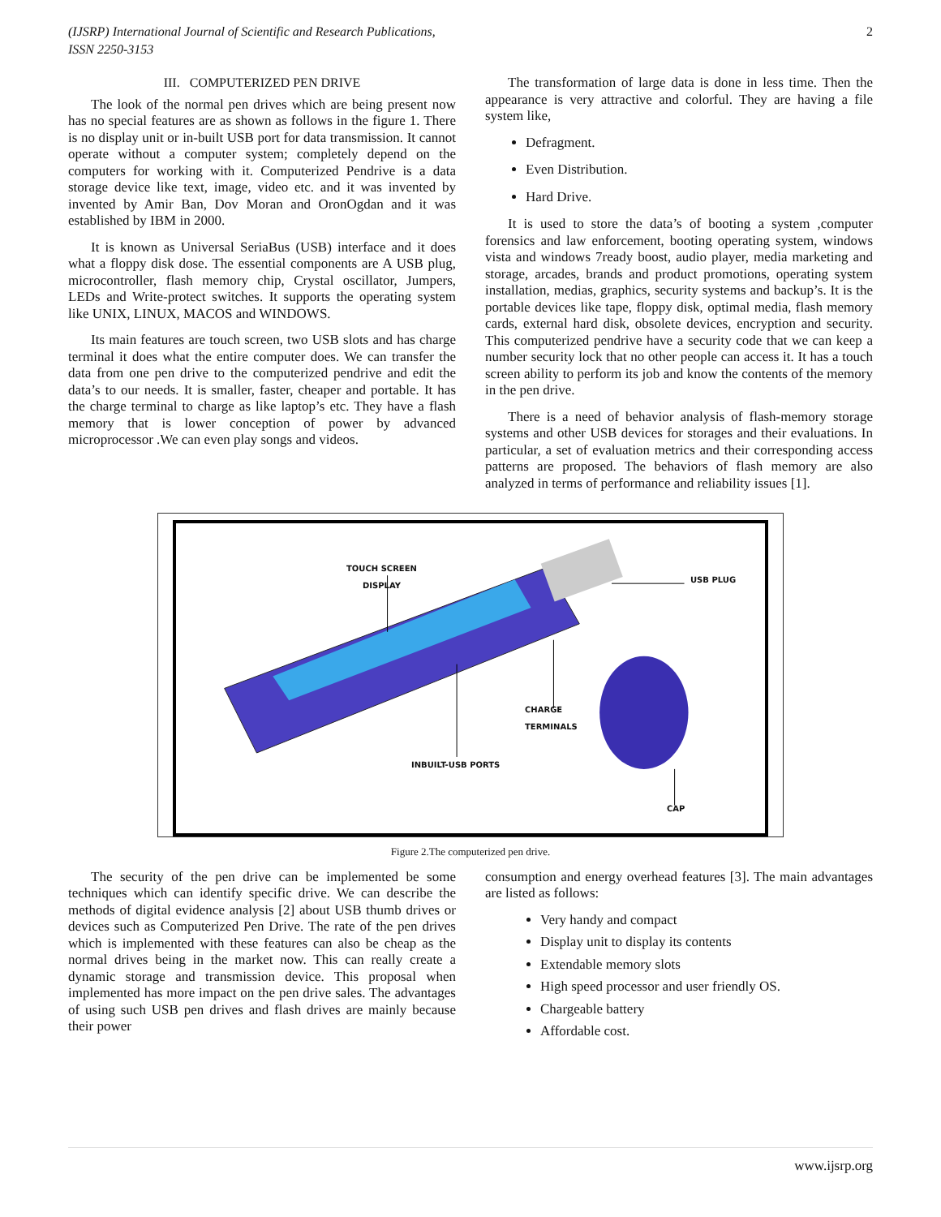(IJSRP) International Journal of Scientific and Research Publications,
ISSN 2250-3153 2
III. COMPUTERIZED PEN DRIVE
The look of the normal pen drives which are being present now has no special features are as shown as follows in the figure 1. There is no display unit or in-built USB port for data transmission. It cannot operate without a computer system; completely depend on the computers for working with it. Computerized Pendrive is a data storage device like text, image, video etc. and it was invented by invented by Amir Ban, Dov Moran and OronOgdan and it was established by IBM in 2000.
It is known as Universal SeriaBus (USB) interface and it does what a floppy disk dose. The essential components are A USB plug, microcontroller, flash memory chip, Crystal oscillator, Jumpers, LEDs and Write-protect switches. It supports the operating system like UNIX, LINUX, MACOS and WINDOWS.
Its main features are touch screen, two USB slots and has charge terminal it does what the entire computer does. We can transfer the data from one pen drive to the computerized pendrive and edit the data’s to our needs. It is smaller, faster, cheaper and portable. It has the charge terminal to charge as like laptop’s etc. They have a flash memory that is lower conception of power by advanced microprocessor .We can even play songs and videos.
The transformation of large data is done in less time. Then the appearance is very attractive and colorful. They are having a file system like,
Defragment.
Even Distribution.
Hard Drive.
It is used to store the data’s of booting a system ,computer forensics and law enforcement, booting operating system, windows vista and windows 7ready boost, audio player, media marketing and storage, arcades, brands and product promotions, operating system installation, medias, graphics, security systems and backup’s. It is the portable devices like tape, floppy disk, optimal media, flash memory cards, external hard disk, obsolete devices, encryption and security. This computerized pendrive have a security code that we can keep a number security lock that no other people can access it. It has a touch screen ability to perform its job and know the contents of the memory in the pen drive.
There is a need of behavior analysis of flash-memory storage systems and other USB devices for storages and their evaluations. In particular, a set of evaluation metrics and their corresponding access patterns are proposed. The behaviors of flash memory are also analyzed in terms of performance and reliability issues [1].
TOUCH SCREEN
DISPLAY
USB PLUG
CHARGE
TERMINALS
INBUILT-USB PORTS
CAP
Figure 2.The computerized pen drive.
The security of the pen drive can be implemented be some techniques which can identify specific drive. We can describe the methods of digital evidence analysis [2] about USB thumb drives or devices such as Computerized Pen Drive. The rate of the pen drives which is implemented with these features can also be cheap as the normal drives being in the market now. This can really create a dynamic storage and transmission device. This proposal when implemented has more impact on the pen drive sales. The advantages of using such USB pen drives and flash drives are mainly because their power
consumption and energy overhead features [3]. The main advantages are listed as follows:
Very handy and compact
Display unit to display its contents
Extendable memory slots
High speed processor and user friendly OS.
Chargeable battery
Affordable cost.
www.ijsrp.org